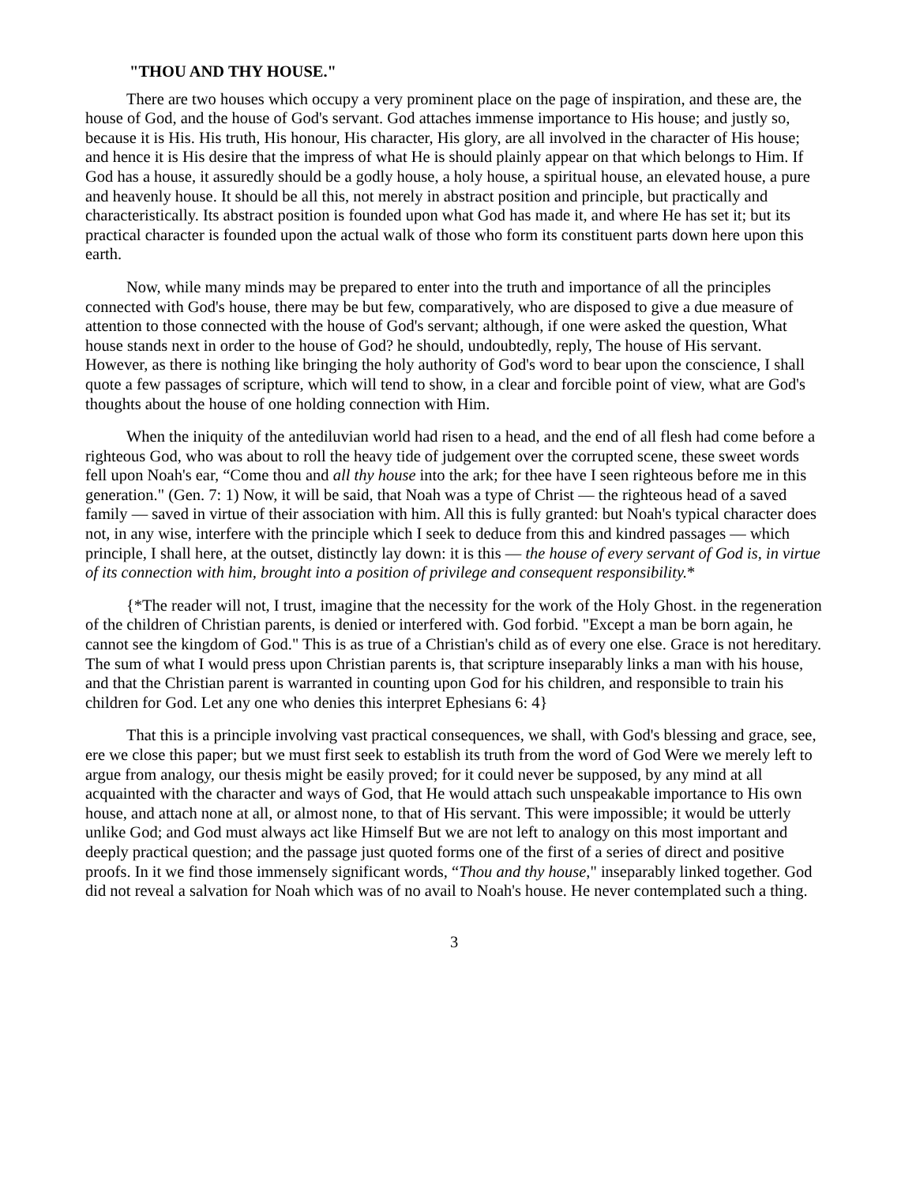"THOU AND THY HOUSE."
There are two houses which occupy a very prominent place on the page of inspiration, and these are, the house of God, and the house of God's servant. God attaches immense importance to His house; and justly so, because it is His. His truth, His honour, His character, His glory, are all involved in the character of His house; and hence it is His desire that the impress of what He is should plainly appear on that which belongs to Him. If God has a house, it assuredly should be a godly house, a holy house, a spiritual house, an elevated house, a pure and heavenly house. It should be all this, not merely in abstract position and principle, but practically and characteristically. Its abstract position is founded upon what God has made it, and where He has set it; but its practical character is founded upon the actual walk of those who form its constituent parts down here upon this earth.
Now, while many minds may be prepared to enter into the truth and importance of all the principles connected with God's house, there may be but few, comparatively, who are disposed to give a due measure of attention to those connected with the house of God's servant; although, if one were asked the question, What house stands next in order to the house of God? he should, undoubtedly, reply, The house of His servant. However, as there is nothing like bringing the holy authority of God's word to bear upon the conscience, I shall quote a few passages of scripture, which will tend to show, in a clear and forcible point of view, what are God's thoughts about the house of one holding connection with Him.
When the iniquity of the antediluvian world had risen to a head, and the end of all flesh had come before a righteous God, who was about to roll the heavy tide of judgement over the corrupted scene, these sweet words fell upon Noah's ear, “Come thou and all thy house into the ark; for thee have I seen righteous before me in this generation." (Gen. 7: 1) Now, it will be said, that Noah was a type of Christ — the righteous head of a saved family — saved in virtue of their association with him. All this is fully granted: but Noah's typical character does not, in any wise, interfere with the principle which I seek to deduce from this and kindred passages — which principle, I shall here, at the outset, distinctly lay down: it is this — the house of every servant of God is, in virtue of its connection with him, brought into a position of privilege and consequent responsibility.*
{*The reader will not, I trust, imagine that the necessity for the work of the Holy Ghost. in the regeneration of the children of Christian parents, is denied or interfered with. God forbid. "Except a man be born again, he cannot see the kingdom of God." This is as true of a Christian's child as of every one else. Grace is not hereditary. The sum of what I would press upon Christian parents is, that scripture inseparably links a man with his house, and that the Christian parent is warranted in counting upon God for his children, and responsible to train his children for God. Let any one who denies this interpret Ephesians 6: 4}
That this is a principle involving vast practical consequences, we shall, with God's blessing and grace, see, ere we close this paper; but we must first seek to establish its truth from the word of God Were we merely left to argue from analogy, our thesis might be easily proved; for it could never be supposed, by any mind at all acquainted with the character and ways of God, that He would attach such unspeakable importance to His own house, and attach none at all, or almost none, to that of His servant. This were impossible; it would be utterly unlike God; and God must always act like Himself But we are not left to analogy on this most important and deeply practical question; and the passage just quoted forms one of the first of a series of direct and positive proofs. In it we find those immensely significant words, “Thou and thy house," inseparably linked together. God did not reveal a salvation for Noah which was of no avail to Noah's house. He never contemplated such a thing.
3